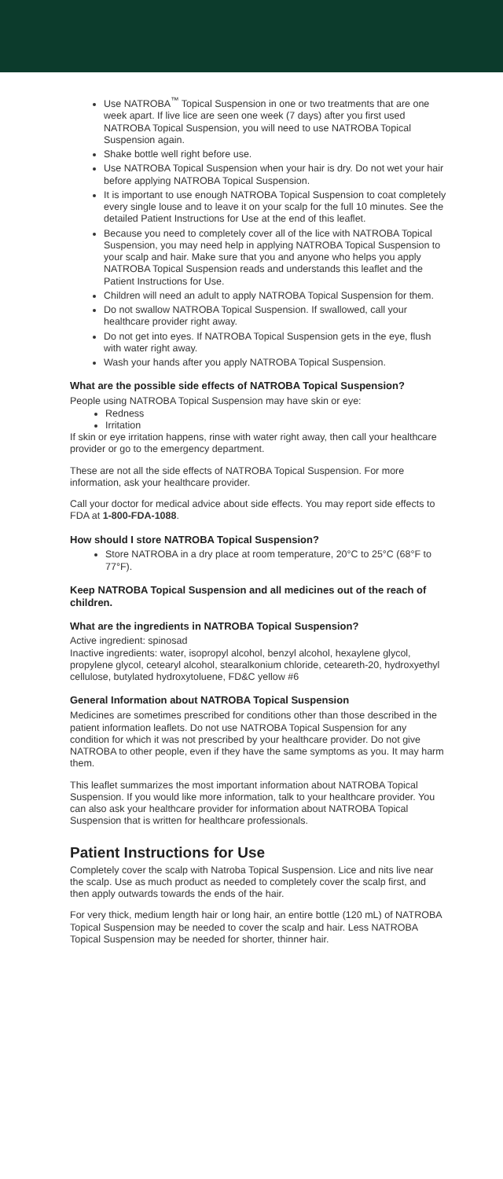Use NATROBA<sup>™</sup> Topical Suspension in one or two treatments that are one week apart. If live lice are seen one week (7 days) after you first used NATROBA Topical Suspension, you will need to use NATROBA Topical Suspension again.
Shake bottle well right before use.
Use NATROBA Topical Suspension when your hair is dry. Do not wet your hair before applying NATROBA Topical Suspension.
It is important to use enough NATROBA Topical Suspension to coat completely every single louse and to leave it on your scalp for the full 10 minutes. See the detailed Patient Instructions for Use at the end of this leaflet.
Because you need to completely cover all of the lice with NATROBA Topical Suspension, you may need help in applying NATROBA Topical Suspension to your scalp and hair. Make sure that you and anyone who helps you apply NATROBA Topical Suspension reads and understands this leaflet and the Patient Instructions for Use.
Children will need an adult to apply NATROBA Topical Suspension for them.
Do not swallow NATROBA Topical Suspension. If swallowed, call your healthcare provider right away.
Do not get into eyes. If NATROBA Topical Suspension gets in the eye, flush with water right away.
Wash your hands after you apply NATROBA Topical Suspension.
What are the possible side effects of NATROBA Topical Suspension?
People using NATROBA Topical Suspension may have skin or eye:
Redness
Irritation
If skin or eye irritation happens, rinse with water right away, then call your healthcare provider or go to the emergency department.
These are not all the side effects of NATROBA Topical Suspension. For more information, ask your healthcare provider.
Call your doctor for medical advice about side effects. You may report side effects to FDA at 1-800-FDA-1088.
How should I store NATROBA Topical Suspension?
Store NATROBA in a dry place at room temperature, 20°C to 25°C (68°F to 77°F).
Keep NATROBA Topical Suspension and all medicines out of the reach of children.
What are the ingredients in NATROBA Topical Suspension?
Active ingredient: spinosad
Inactive ingredients: water, isopropyl alcohol, benzyl alcohol, hexaylene glycol, propylene glycol, cetearyl alcohol, stearalkonium chloride, ceteareth-20, hydroxyethyl cellulose, butylated hydroxytoluene, FD&C yellow #6
General Information about NATROBA Topical Suspension
Medicines are sometimes prescribed for conditions other than those described in the patient information leaflets. Do not use NATROBA Topical Suspension for any condition for which it was not prescribed by your healthcare provider. Do not give NATROBA to other people, even if they have the same symptoms as you. It may harm them.
This leaflet summarizes the most important information about NATROBA Topical Suspension. If you would like more information, talk to your healthcare provider. You can also ask your healthcare provider for information about NATROBA Topical Suspension that is written for healthcare professionals.
Patient Instructions for Use
Completely cover the scalp with Natroba Topical Suspension. Lice and nits live near the scalp. Use as much product as needed to completely cover the scalp first, and then apply outwards towards the ends of the hair.
For very thick, medium length hair or long hair, an entire bottle (120 mL) of NATROBA Topical Suspension may be needed to cover the scalp and hair. Less NATROBA Topical Suspension may be needed for shorter, thinner hair.